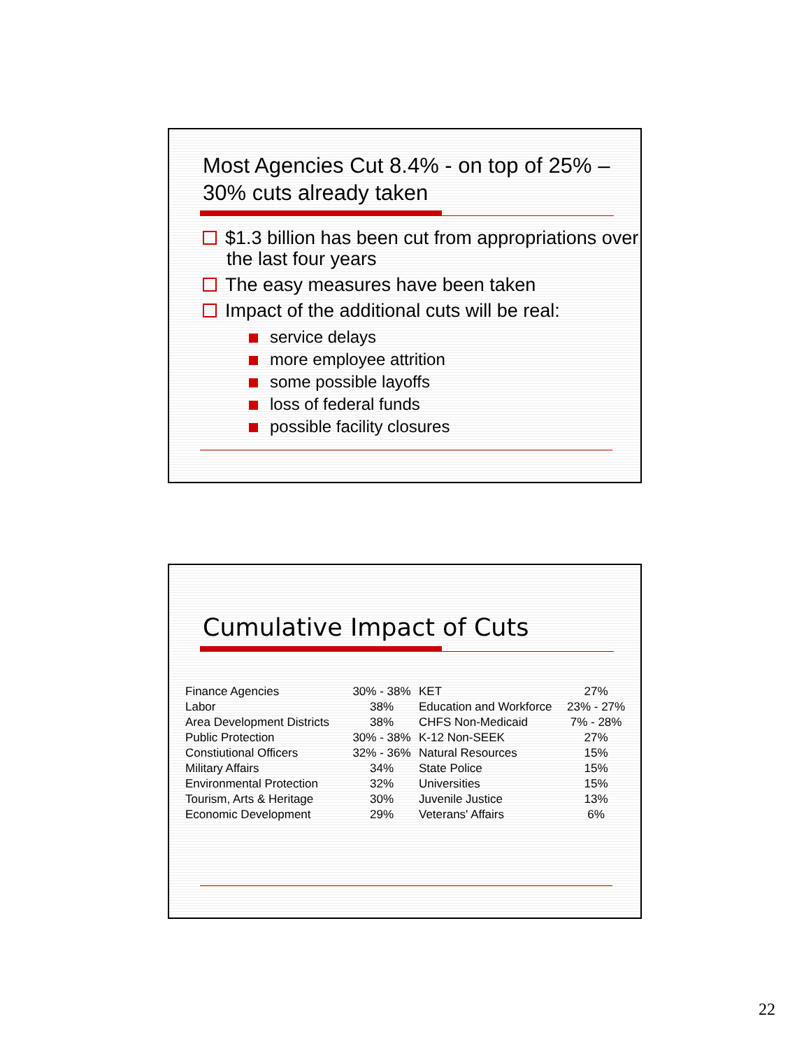Most Agencies Cut 8.4% - on top of 25% – 30% cuts already taken
$1.3 billion has been cut from appropriations over the last four years
The easy measures have been taken
Impact of the additional cuts will be real:
service delays
more employee attrition
some possible layoffs
loss of federal funds
possible facility closures
Cumulative Impact of Cuts
| Finance Agencies | 30% - 38% | KET | 27% |
| Labor | 38% | Education and Workforce | 23% - 27% |
| Area Development Districts | 38% | CHFS Non-Medicaid | 7% - 28% |
| Public Protection | 30% - 38% | K-12 Non-SEEK | 27% |
| Constiutional Officers | 32% - 36% | Natural Resources | 15% |
| Military Affairs | 34% | State Police | 15% |
| Environmental Protection | 32% | Universities | 15% |
| Tourism, Arts & Heritage | 30% | Juvenile Justice | 13% |
| Economic Development | 29% | Veterans' Affairs | 6% |
22